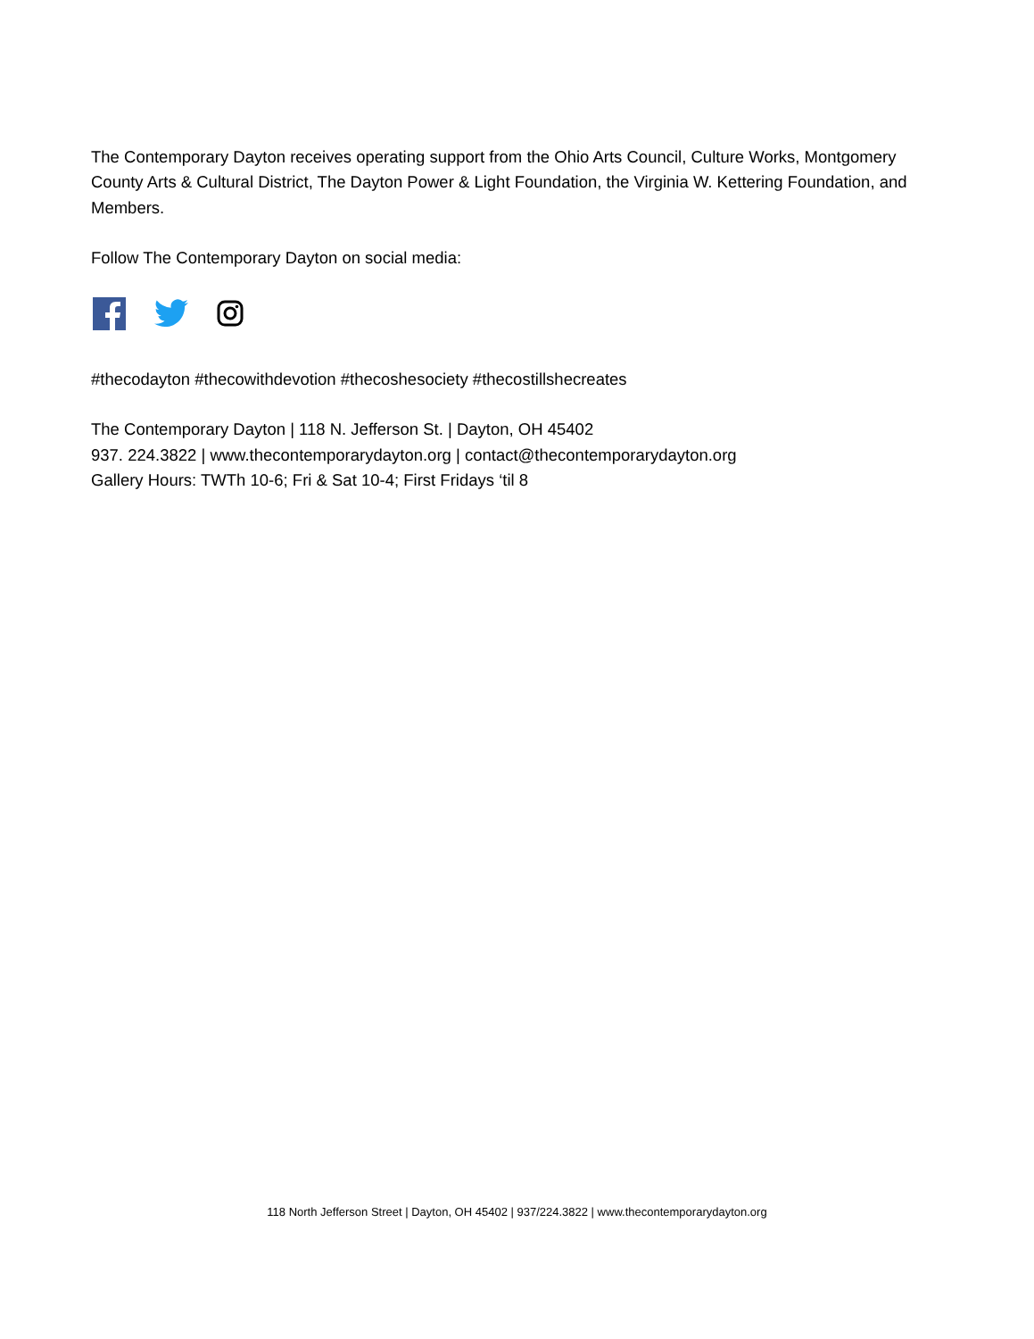The Contemporary Dayton receives operating support from the Ohio Arts Council, Culture Works, Montgomery County Arts & Cultural District, The Dayton Power & Light Foundation, the Virginia W. Kettering Foundation, and Members.
Follow The Contemporary Dayton on social media:
#thecodayton #thecowithdevotion #thecoshesociety #thecostillshecreates
The Contemporary Dayton | 118 N. Jefferson St. | Dayton, OH 45402
937. 224.3822 | www.thecontemporarydayton.org | contact@thecontemporarydayton.org
Gallery Hours: TWTh 10-6; Fri & Sat 10-4; First Fridays ‘til 8
118 North Jefferson Street | Dayton, OH 45402 | 937/224.3822 | www.thecontemporarydayton.org